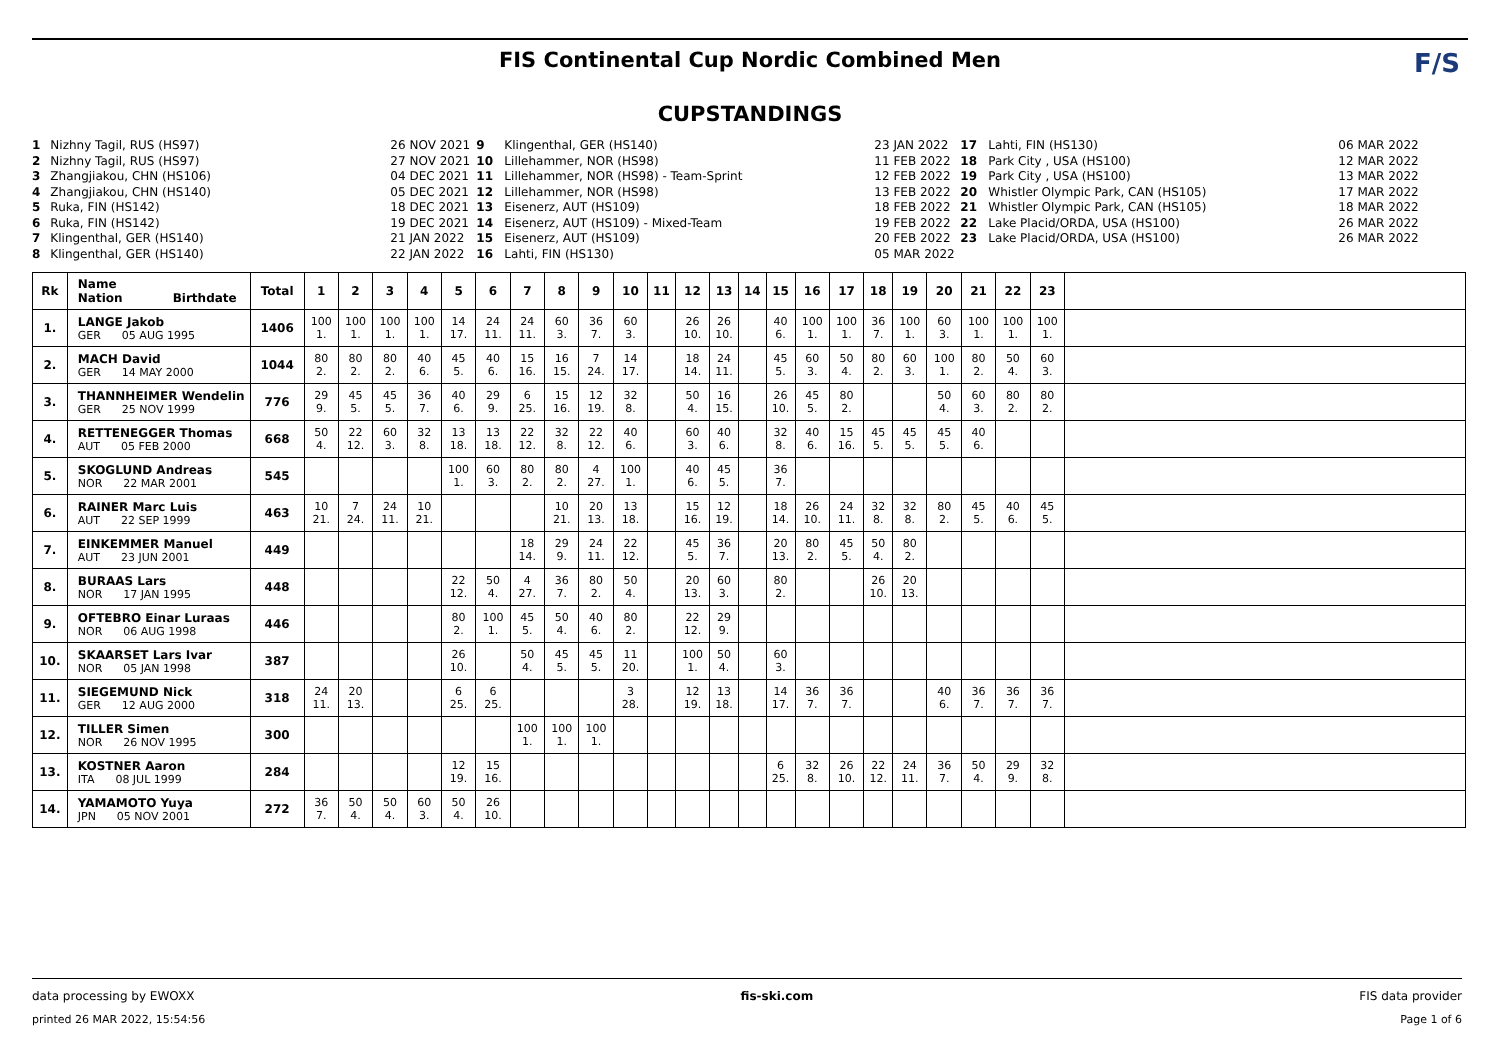FIS Continental Cup Nordic Combined Men
CUPSTANDINGS
F/S
1 2 3 4 5 6 7 8
Nizhny Tagil, RUS (HS97) Nizhny Tagil, RUS (HS97) Zhangjiakou, CHN (HS106) Zhangjiakou, CHN (HS140) Ruka, FIN (HS142) Ruka, FIN (HS142) Klingenthal, GER (HS140) Klingenthal, GER (HS140)
26 NOV 2021 27 NOV 2021 04 DEC 2021 05 DEC 2021 18 DEC 2021 19 DEC 2021 21 JAN 2022 22 JAN 2022
9 10 11 12 13 14 15 16
Klingenthal, GER (HS140) Lillehammer, NOR (HS98) Lillehammer, NOR (HS98) - Team-Sprint Lillehammer, NOR (HS98) Eisenerz, AUT (HS109) Eisenerz, AUT (HS109) - Mixed-Team Eisenerz, AUT (HS109) Lahti, FIN (HS130)
23 JAN 2022 11 FEB 2022 12 FEB 2022 13 FEB 2022 18 FEB 2022 19 FEB 2022 20 FEB 2022 05 MAR 2022
17 18 19 20 21 22 23
Lahti, FIN (HS130) Park City , USA (HS100) Park City , USA (HS100) Whistler Olympic Park, CAN (HS105) Whistler Olympic Park, CAN (HS105) Lake Placid/ORDA, USA (HS100) Lake Placid/ORDA, USA (HS100)
06 MAR 2022 12 MAR 2022 13 MAR 2022 17 MAR 2022 18 MAR 2022 26 MAR 2022 26 MAR 2022
| Rk | Name Nation Birthdate | Total | 1 | 2 | 3 | 4 | 5 | 6 | 7 | 8 | 9 | 10 | 11 | 12 | 13 | 14 | 15 | 16 | 17 | 18 | 19 | 20 | 21 | 22 | 23 | |
| --- | --- | --- | --- | --- | --- | --- | --- | --- | --- | --- | --- | --- | --- | --- | --- | --- | --- | --- | --- | --- | --- | --- | --- | --- | --- | --- |
| 1. | LANGE Jakob GER 05 AUG 1995 | 1406 | 100 1. | 100 1. | 100 1. | 100 1. | 14 17. | 24 11. | 24 11. | 60 3. | 36 7. | 60 3. | | 26 10. | 26 10. | | 40 6. | 100 1. | 100 1. | 36 7. | 100 1. | 60 3. | 100 1. | 100 1. | 100 1. | |
| 2. | MACH David GER 14 MAY 2000 | 1044 | 80 2. | 80 2. | 80 2. | 40 6. | 45 5. | 40 6. | 15 16. | 16 15. | 7 24. | 14 17. | | 18 14. | 24 11. | | 45 5. | 60 3. | 50 4. | 80 2. | 60 3. | 100 1. | 80 2. | 50 4. | 60 3. | |
| 3. | THANNHEIMER Wendelin GER 25 NOV 1999 | 776 | 29 9. | 45 5. | 45 5. | 36 7. | 40 6. | 29 9. | 6 25. | 15 16. | 12 19. | 32 8. | | 50 4. | 16 15. | | 26 10. | 45 5. | 80 2. | | | 50 4. | 60 3. | 80 2. | 80 2. | |
| 4. | RETTENEGGER Thomas AUT 05 FEB 2000 | 668 | 50 4. | 22 12. | 60 3. | 32 8. | 13 18. | 13 18. | 22 12. | 32 8. | 22 12. | 40 6. | | 60 3. | 40 6. | | 32 8. | 40 6. | 15 16. | 45 5. | 45 5. | 45 5. | 40 6. | | | |
| 5. | SKOGLUND Andreas NOR 22 MAR 2001 | 545 | | | | | 100 1. | 60 3. | 80 2. | 80 2. | 4 27. | 100 1. | | 40 6. | 45 5. | | 36 7. | | | | | | | | | |
| 6. | RAINER Marc Luis AUT 22 SEP 1999 | 463 | 10 21. | 7 24. | 24 11. | 10 21. | | | | 10 21. | 20 13. | 13 18. | | 15 16. | 12 19. | | 18 14. | 26 10. | 24 11. | 32 8. | 32 8. | 80 2. | 45 5. | 40 6. | 45 5. | |
| 7. | EINKEMMER Manuel AUT 23 JUN 2001 | 449 | | | | | | | 18 14. | 29 9. | 24 11. | 22 12. | | 45 5. | 36 7. | | 20 13. | 80 2. | 45 5. | 50 4. | 80 2. | | | | | |
| 8. | BURAAS Lars NOR 17 JAN 1995 | 448 | | | | | 22 12. | 50 4. | 4 27. | 36 7. | 80 2. | 50 4. | | 20 13. | 60 3. | | 80 2. | | | 26 10. | 20 13. | | | | | |
| 9. | OFTEBRO Einar Luraas NOR 06 AUG 1998 | 446 | | | | | 80 2. | 100 1. | 45 5. | 50 4. | 40 6. | 80 2. | | 22 12. | 29 9. | | | | | | | | | | | |
| 10. | SKAARSET Lars Ivar NOR 05 JAN 1998 | 387 | | | | | 26 10. | | 50 4. | 45 5. | 45 5. | 11 20. | | 100 1. | 50 4. | | 60 3. | | | | | | | | | |
| 11. | SIEGEMUND Nick GER 12 AUG 2000 | 318 | 24 11. | 20 13. | | | 6 25. | 6 25. | | | | 3 28. | | 12 19. | 13 18. | | 14 17. | 36 7. | 36 7. | | | 40 6. | 36 7. | 36 7. | 36 7. | |
| 12. | TILLER Simen NOR 26 NOV 1995 | 300 | | | | | | | 100 1. | 100 1. | 100 1. | | | | | | | | | | | | | | | |
| 13. | KOSTNER Aaron ITA 08 JUL 1999 | 284 | | | | | 12 19. | 15 16. | | | | | | | | | 6 25. | 32 8. | 26 10. | 22 12. | 24 11. | 36 7. | 50 4. | 29 9. | 32 8. | |
| 14. | YAMAMOTO Yuya JPN 05 NOV 2001 | 272 | 36 7. | 50 4. | 50 4. | 60 3. | 50 4. | 26 10. | | | | | | | | | | | | | | | | | | |
data processing by EWOXX fis-ski.com FIS data provider
printed 26 MAR 2022, 15:54:56 Page 1 of 6